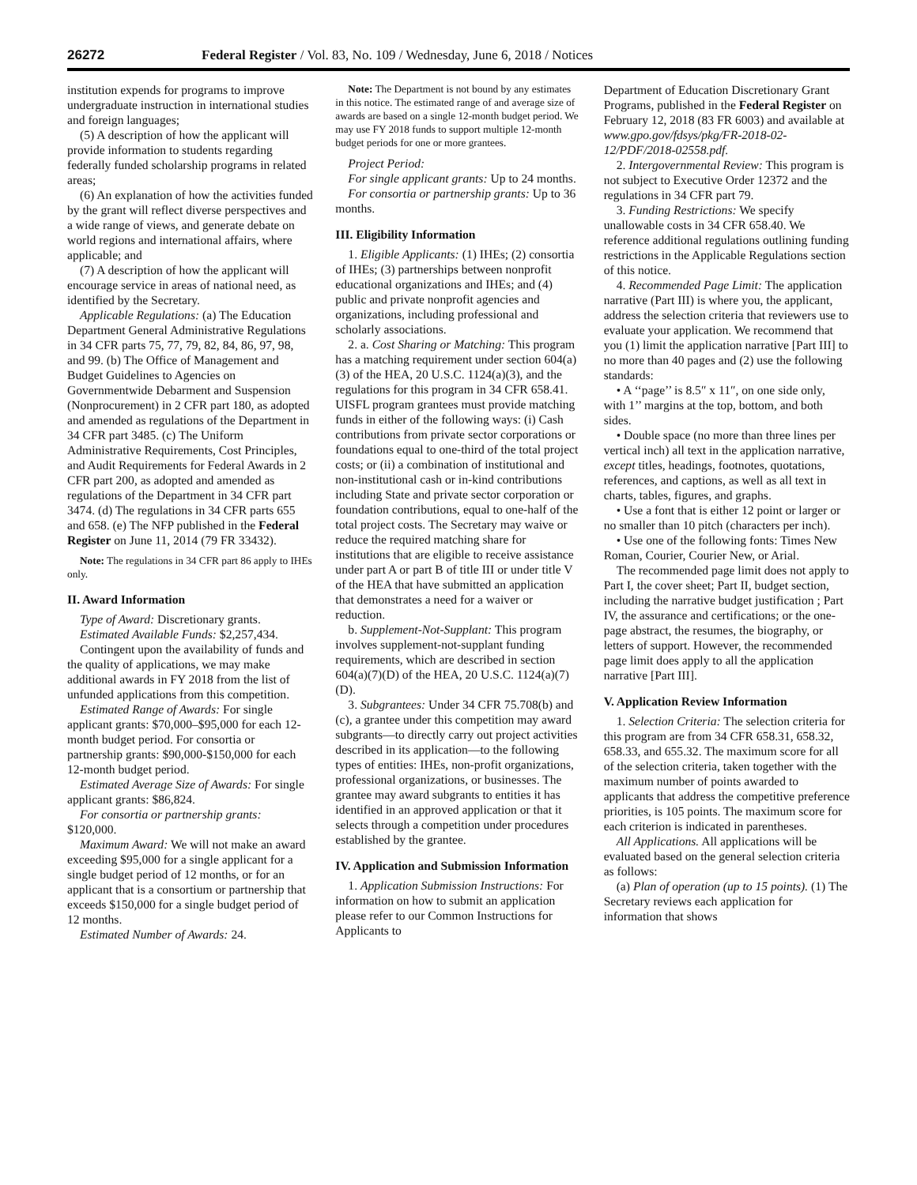26272 Federal Register / Vol. 83, No. 109 / Wednesday, June 6, 2018 / Notices
institution expends for programs to improve undergraduate instruction in international studies and foreign languages;
(5) A description of how the applicant will provide information to students regarding federally funded scholarship programs in related areas;
(6) An explanation of how the activities funded by the grant will reflect diverse perspectives and a wide range of views, and generate debate on world regions and international affairs, where applicable; and
(7) A description of how the applicant will encourage service in areas of national need, as identified by the Secretary.
Applicable Regulations: (a) The Education Department General Administrative Regulations in 34 CFR parts 75, 77, 79, 82, 84, 86, 97, 98, and 99. (b) The Office of Management and Budget Guidelines to Agencies on Governmentwide Debarment and Suspension (Nonprocurement) in 2 CFR part 180, as adopted and amended as regulations of the Department in 34 CFR part 3485. (c) The Uniform Administrative Requirements, Cost Principles, and Audit Requirements for Federal Awards in 2 CFR part 200, as adopted and amended as regulations of the Department in 34 CFR part 3474. (d) The regulations in 34 CFR parts 655 and 658. (e) The NFP published in the Federal Register on June 11, 2014 (79 FR 33432).
Note: The regulations in 34 CFR part 86 apply to IHEs only.
II. Award Information
Type of Award: Discretionary grants.
Estimated Available Funds: $2,257,434.
Contingent upon the availability of funds and the quality of applications, we may make additional awards in FY 2018 from the list of unfunded applications from this competition.
Estimated Range of Awards: For single applicant grants: $70,000–$95,000 for each 12-month budget period. For consortia or partnership grants: $90,000-$150,000 for each 12-month budget period.
Estimated Average Size of Awards: For single applicant grants: $86,824.
For consortia or partnership grants: $120,000.
Maximum Award: We will not make an award exceeding $95,000 for a single applicant for a single budget period of 12 months, or for an applicant that is a consortium or partnership that exceeds $150,000 for a single budget period of 12 months.
Estimated Number of Awards: 24.
Note: The Department is not bound by any estimates in this notice. The estimated range of and average size of awards are based on a single 12-month budget period. We may use FY 2018 funds to support multiple 12-month budget periods for one or more grantees.
Project Period:
For single applicant grants: Up to 24 months.
For consortia or partnership grants: Up to 36 months.
III. Eligibility Information
1. Eligible Applicants: (1) IHEs; (2) consortia of IHEs; (3) partnerships between nonprofit educational organizations and IHEs; and (4) public and private nonprofit agencies and organizations, including professional and scholarly associations.
2. a. Cost Sharing or Matching: This program has a matching requirement under section 604(a)(3) of the HEA, 20 U.S.C. 1124(a)(3), and the regulations for this program in 34 CFR 658.41. UISFL program grantees must provide matching funds in either of the following ways: (i) Cash contributions from private sector corporations or foundations equal to one-third of the total project costs; or (ii) a combination of institutional and non-institutional cash or in-kind contributions including State and private sector corporation or foundation contributions, equal to one-half of the total project costs. The Secretary may waive or reduce the required matching share for institutions that are eligible to receive assistance under part A or part B of title III or under title V of the HEA that have submitted an application that demonstrates a need for a waiver or reduction.
b. Supplement-Not-Supplant: This program involves supplement-not-supplant funding requirements, which are described in section 604(a)(7)(D) of the HEA, 20 U.S.C. 1124(a)(7)(D).
3. Subgrantees: Under 34 CFR 75.708(b) and (c), a grantee under this competition may award subgrants—to directly carry out project activities described in its application—to the following types of entities: IHEs, non-profit organizations, professional organizations, or businesses. The grantee may award subgrants to entities it has identified in an approved application or that it selects through a competition under procedures established by the grantee.
IV. Application and Submission Information
1. Application Submission Instructions: For information on how to submit an application please refer to our Common Instructions for Applicants to
Department of Education Discretionary Grant Programs, published in the Federal Register on February 12, 2018 (83 FR 6003) and available at www.gpo.gov/fdsys/pkg/FR-2018-02-12/PDF/2018-02558.pdf.
2. Intergovernmental Review: This program is not subject to Executive Order 12372 and the regulations in 34 CFR part 79.
3. Funding Restrictions: We specify unallowable costs in 34 CFR 658.40. We reference additional regulations outlining funding restrictions in the Applicable Regulations section of this notice.
4. Recommended Page Limit: The application narrative (Part III) is where you, the applicant, address the selection criteria that reviewers use to evaluate your application. We recommend that you (1) limit the application narrative [Part III] to no more than 40 pages and (2) use the following standards:
• A ‘‘page’’ is 8.5″ x 11″, on one side only, with 1’’ margins at the top, bottom, and both sides.
• Double space (no more than three lines per vertical inch) all text in the application narrative, except titles, headings, footnotes, quotations, references, and captions, as well as all text in charts, tables, figures, and graphs.
• Use a font that is either 12 point or larger or no smaller than 10 pitch (characters per inch).
• Use one of the following fonts: Times New Roman, Courier, Courier New, or Arial.
The recommended page limit does not apply to Part I, the cover sheet; Part II, budget section, including the narrative budget justification ; Part IV, the assurance and certifications; or the one-page abstract, the resumes, the biography, or letters of support. However, the recommended page limit does apply to all the application narrative [Part III].
V. Application Review Information
1. Selection Criteria: The selection criteria for this program are from 34 CFR 658.31, 658.32, 658.33, and 655.32. The maximum score for all of the selection criteria, taken together with the maximum number of points awarded to applicants that address the competitive preference priorities, is 105 points. The maximum score for each criterion is indicated in parentheses.
All Applications. All applications will be evaluated based on the general selection criteria as follows:
(a) Plan of operation (up to 15 points). (1) The Secretary reviews each application for information that shows